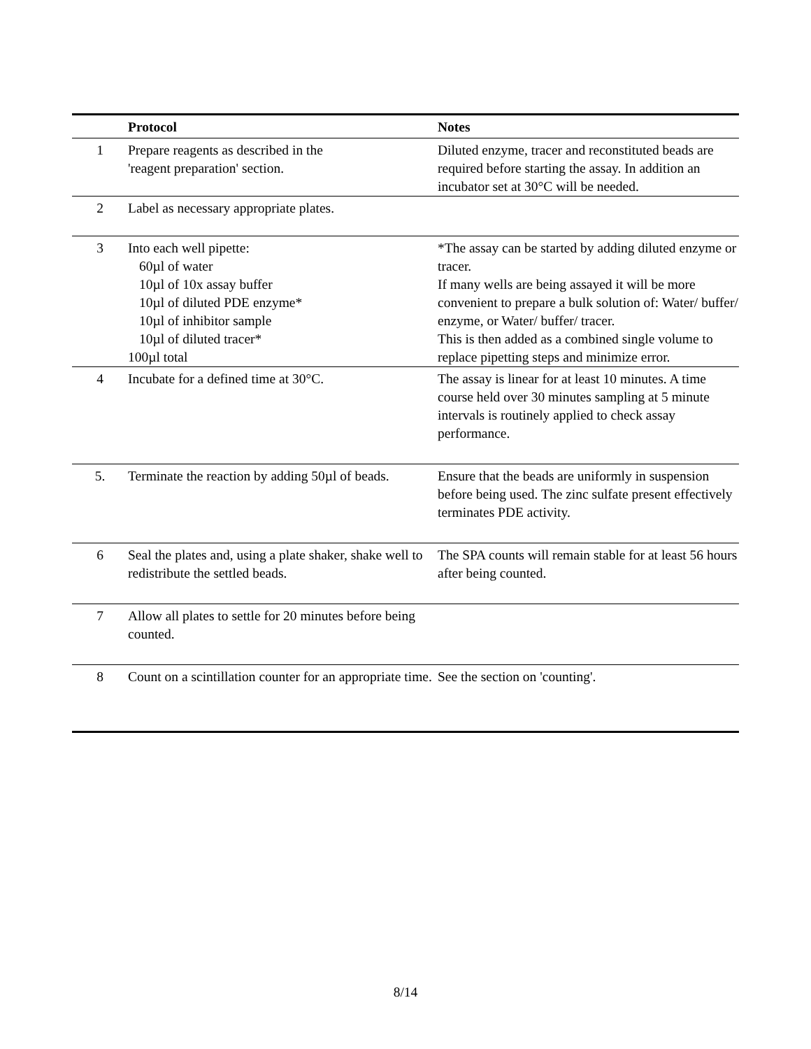| | Protocol | Notes |
| --- | --- | --- |
| 1 | Prepare reagents as described in the 'reagent preparation' section. | Diluted enzyme, tracer and reconstituted beads are required before starting the assay. In addition an incubator set at 30°C will be needed. |
| 2 | Label as necessary appropriate plates. | |
| 3 | Into each well pipette: 60µl of water 10µl of 10x assay buffer 10µl of diluted PDE enzyme* 10µl of inhibitor sample 10µl of diluted tracer* 100µl total | *The assay can be started by adding diluted enzyme or tracer. If many wells are being assayed it will be more convenient to prepare a bulk solution of: Water/ buffer/ enzyme, or Water/ buffer/ tracer. This is then added as a combined single volume to replace pipetting steps and minimize error. |
| 4 | Incubate for a defined time at 30°C. | The assay is linear for at least 10 minutes. A time course held over 30 minutes sampling at 5 minute intervals is routinely applied to check assay performance. |
| 5. | Terminate the reaction by adding 50µl of beads. | Ensure that the beads are uniformly in suspension before being used. The zinc sulfate present effectively terminates PDE activity. |
| 6 | Seal the plates and, using a plate shaker, shake well to redistribute the settled beads. | The SPA counts will remain stable for at least 56 hours after being counted. |
| 7 | Allow all plates to settle for 20 minutes before being counted. | |
| 8 | Count on a scintillation counter for an appropriate time. | See the section on 'counting'. |
8/14